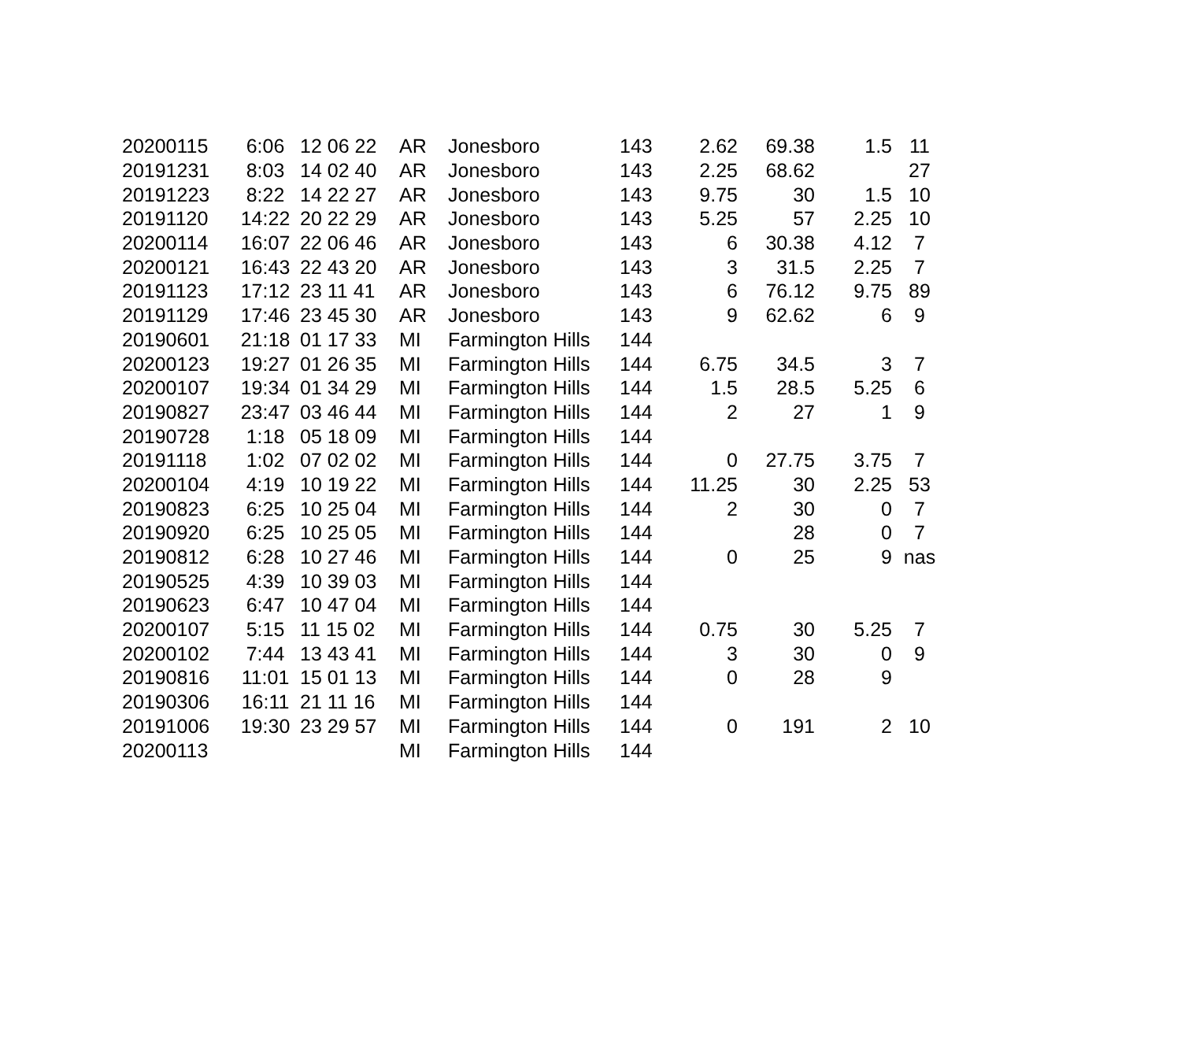| 20200115 | 6:06 | 12 06 22 | AR | Jonesboro | 143 | 2.62 | 69.38 | 1.5 | 11 |
| 20191231 | 8:03 | 14 02 40 | AR | Jonesboro | 143 | 2.25 | 68.62 | | 27 |
| 20191223 | 8:22 | 14 22 27 | AR | Jonesboro | 143 | 9.75 | 30 | 1.5 | 10 |
| 20191120 | 14:22 | 20 22 29 | AR | Jonesboro | 143 | 5.25 | 57 | 2.25 | 10 |
| 20200114 | 16:07 | 22 06 46 | AR | Jonesboro | 143 | 6 | 30.38 | 4.12 | 7 |
| 20200121 | 16:43 | 22 43 20 | AR | Jonesboro | 143 | 3 | 31.5 | 2.25 | 7 |
| 20191123 | 17:12 | 23 11 41 | AR | Jonesboro | 143 | 6 | 76.12 | 9.75 | 89 |
| 20191129 | 17:46 | 23 45 30 | AR | Jonesboro | 143 | 9 | 62.62 | 6 | 9 |
| 20190601 | 21:18 | 01 17 33 | MI | Farmington Hills | 144 | | | | |
| 20200123 | 19:27 | 01 26 35 | MI | Farmington Hills | 144 | 6.75 | 34.5 | 3 | 7 |
| 20200107 | 19:34 | 01 34 29 | MI | Farmington Hills | 144 | 1.5 | 28.5 | 5.25 | 6 |
| 20190827 | 23:47 | 03 46 44 | MI | Farmington Hills | 144 | 2 | 27 | 1 | 9 |
| 20190728 | 1:18 | 05 18 09 | MI | Farmington Hills | 144 | | | | |
| 20191118 | 1:02 | 07 02 02 | MI | Farmington Hills | 144 | 0 | 27.75 | 3.75 | 7 |
| 20200104 | 4:19 | 10 19 22 | MI | Farmington Hills | 144 | 11.25 | 30 | 2.25 | 53 |
| 20190823 | 6:25 | 10 25 04 | MI | Farmington Hills | 144 | 2 | 30 | 0 | 7 |
| 20190920 | 6:25 | 10 25 05 | MI | Farmington Hills | 144 | | 28 | 0 | 7 |
| 20190812 | 6:28 | 10 27 46 | MI | Farmington Hills | 144 | 0 | 25 | 9 | nas |
| 20190525 | 4:39 | 10 39 03 | MI | Farmington Hills | 144 | | | | |
| 20190623 | 6:47 | 10 47 04 | MI | Farmington Hills | 144 | | | | |
| 20200107 | 5:15 | 11 15 02 | MI | Farmington Hills | 144 | 0.75 | 30 | 5.25 | 7 |
| 20200102 | 7:44 | 13 43 41 | MI | Farmington Hills | 144 | 3 | 30 | 0 | 9 |
| 20190816 | 11:01 | 15 01 13 | MI | Farmington Hills | 144 | 0 | 28 | 9 | |
| 20190306 | 16:11 | 21 11 16 | MI | Farmington Hills | 144 | | | | |
| 20191006 | 19:30 | 23 29 57 | MI | Farmington Hills | 144 | 0 | 191 | 2 | 10 |
| 20200113 | | | MI | Farmington Hills | 144 | | | | |